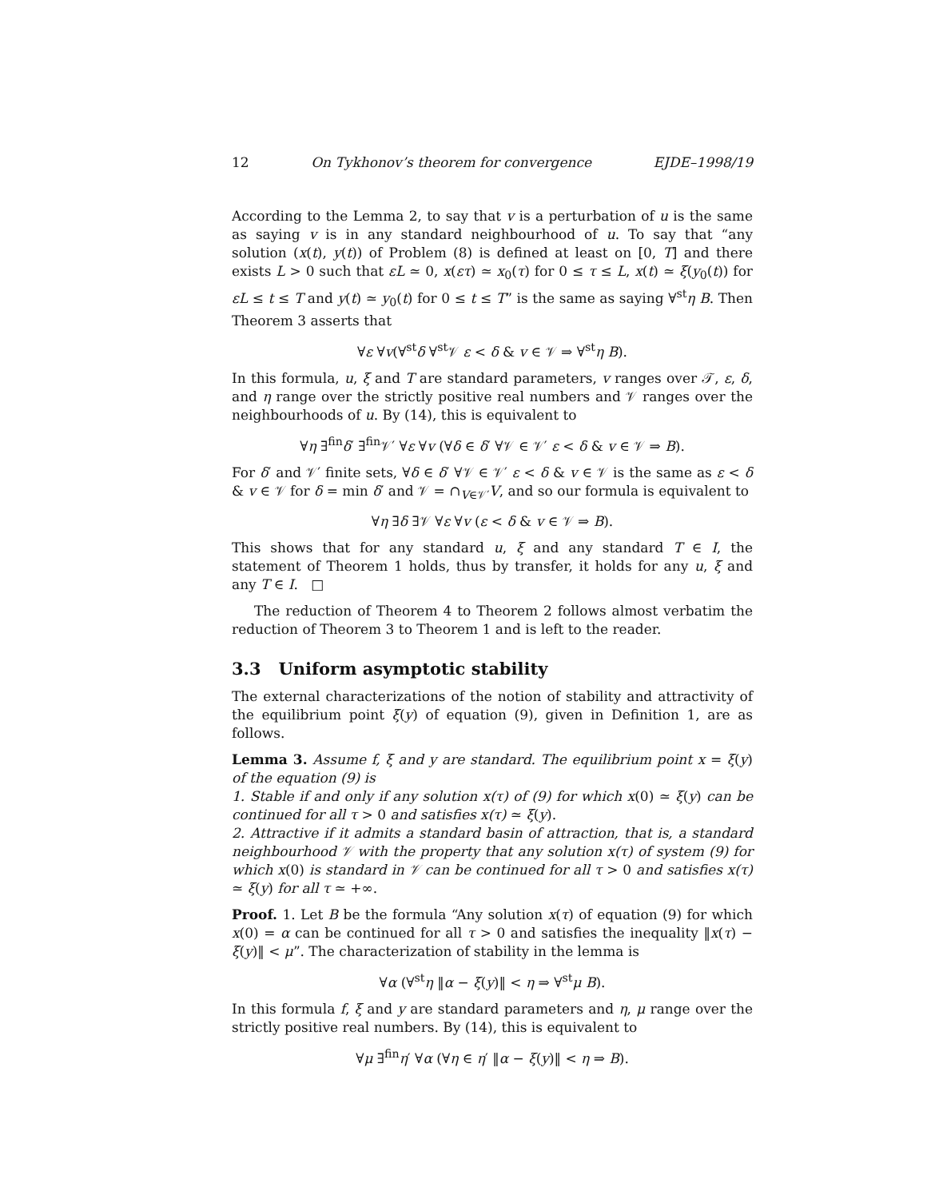12 On Tykhonov’s theorem for convergence EJDE–1998/19
According to the Lemma 2, to say that v is a perturbation of u is the same as saying v is in any standard neighbourhood of u. To say that “any solution (x(t), y(t)) of Problem (8) is defined at least on [0, T] and there exists L > 0 such that εL ≃ 0, x(ετ) ≃ x<sub>0</sub>(τ) for 0 ≤ τ ≤ L, x(t) ≃ ξ(y<sub>0</sub>(t)) for εL ≤ t ≤ T and y(t) ≃ y<sub>0</sub>(t) for 0 ≤ t ≤ T” is the same as saying ∀<sup>st</sup>η B. Then Theorem 3 asserts that
∀ε ∀v(∀<sup>st</sup>δ ∀<sup>st</sup>𝒱 ε < δ & v ∈ 𝒱 ⇒ ∀<sup>st</sup>η B).
In this formula, u, ξ and T are standard parameters, v ranges over 𝒯, ε, δ, and η range over the strictly positive real numbers and 𝒱 ranges over the neighbourhoods of u. By (14), this is equivalent to
∀η ∃<sup>fin</sup>δ′ ∃<sup>fin</sup>𝒱′ ∀ε ∀v (∀δ ∈ δ′ ∀𝒱 ∈ 𝒱′ ε < δ & v ∈ 𝒱 ⇒ B).
For δ′ and 𝒱′ finite sets, ∀δ ∈ δ′ ∀𝒱 ∈ 𝒱′ ε < δ & v ∈ 𝒱 is the same as ε < δ & v ∈ 𝒱 for δ = min δ′ and 𝒱 = ∩<sub>V∈𝒱′</sub>V, and so our formula is equivalent to
∀η ∃δ ∃𝒱 ∀ε ∀v (ε < δ & v ∈ 𝒱 ⇒ B).
This shows that for any standard u, ξ and any standard T ∈ I, the statement of Theorem 1 holds, thus by transfer, it holds for any u, ξ and any T ∈ I. □
The reduction of Theorem 4 to Theorem 2 follows almost verbatim the reduction of Theorem 3 to Theorem 1 and is left to the reader.
3.3 Uniform asymptotic stability
The external characterizations of the notion of stability and attractivity of the equilibrium point ξ(y) of equation (9), given in Definition 1, are as follows.
Lemma 3. Assume f, ξ and y are standard. The equilibrium point x = ξ(y) of the equation (9) is
1. Stable if and only if any solution x(τ) of (9) for which x(0) ≃ ξ(y) can be continued for all τ > 0 and satisfies x(τ) ≃ ξ(y).
2. Attractive if it admits a standard basin of attraction, that is, a standard neighbourhood 𝒱 with the property that any solution x(τ) of system (9) for which x(0) is standard in 𝒱 can be continued for all τ > 0 and satisfies x(τ) ≃ ξ(y) for all τ ≃ +∞.
Proof. 1. Let B be the formula “Any solution x(τ) of equation (9) for which x(0) = α can be continued for all τ > 0 and satisfies the inequality ‖x(τ) − ξ(y)‖ < μ”. The characterization of stability in the lemma is
∀α (∀<sup>st</sup>η ‖α − ξ(y)‖ < η ⇒ ∀<sup>st</sup>μ B).
In this formula f, ξ and y are standard parameters and η, μ range over the strictly positive real numbers. By (14), this is equivalent to
∀μ ∃<sup>fin</sup>η′ ∀α (∀η ∈ η′ ‖α − ξ(y)‖ < η ⇒ B).